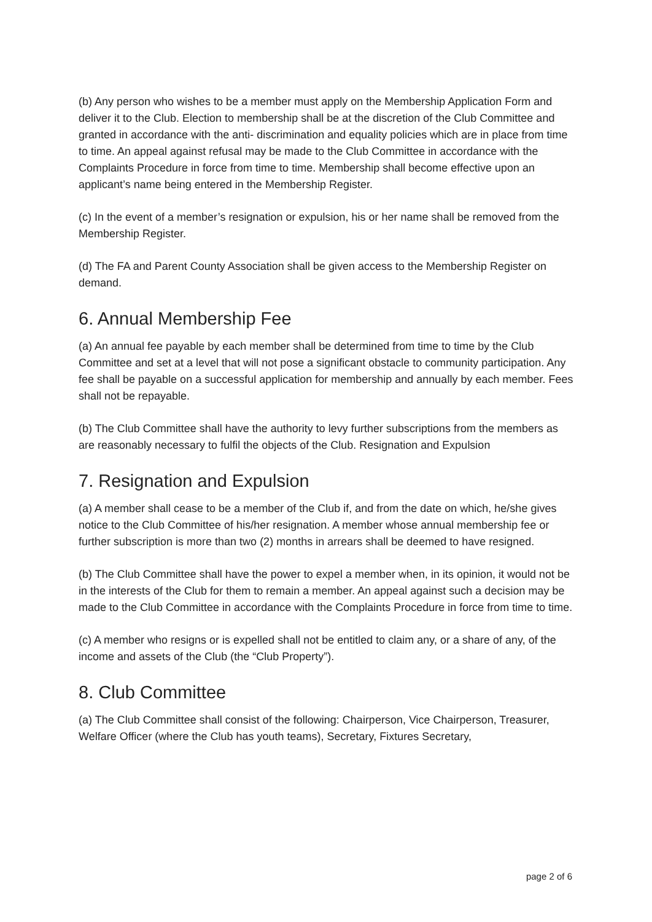(b) Any person who wishes to be a member must apply on the Membership Application Form and deliver it to the Club. Election to membership shall be at the discretion of the Club Committee and granted in accordance with the anti- discrimination and equality policies which are in place from time to time. An appeal against refusal may be made to the Club Committee in accordance with the Complaints Procedure in force from time to time. Membership shall become effective upon an applicant’s name being entered in the Membership Register.
(c) In the event of a member’s resignation or expulsion, his or her name shall be removed from the Membership Register.
(d) The FA and Parent County Association shall be given access to the Membership Register on demand.
6. Annual Membership Fee
(a) An annual fee payable by each member shall be determined from time to time by the Club Committee and set at a level that will not pose a significant obstacle to community participation. Any fee shall be payable on a successful application for membership and annually by each member. Fees shall not be repayable.
(b) The Club Committee shall have the authority to levy further subscriptions from the members as are reasonably necessary to fulfil the objects of the Club. Resignation and Expulsion
7. Resignation and Expulsion
(a) A member shall cease to be a member of the Club if, and from the date on which, he/she gives notice to the Club Committee of his/her resignation. A member whose annual membership fee or further subscription is more than two (2) months in arrears shall be deemed to have resigned.
(b) The Club Committee shall have the power to expel a member when, in its opinion, it would not be in the interests of the Club for them to remain a member. An appeal against such a decision may be made to the Club Committee in accordance with the Complaints Procedure in force from time to time.
(c) A member who resigns or is expelled shall not be entitled to claim any, or a share of any, of the income and assets of the Club (the “Club Property”).
8. Club Committee
(a) The Club Committee shall consist of the following: Chairperson, Vice Chairperson, Treasurer, Welfare Officer (where the Club has youth teams), Secretary, Fixtures Secretary,
page 2 of 6